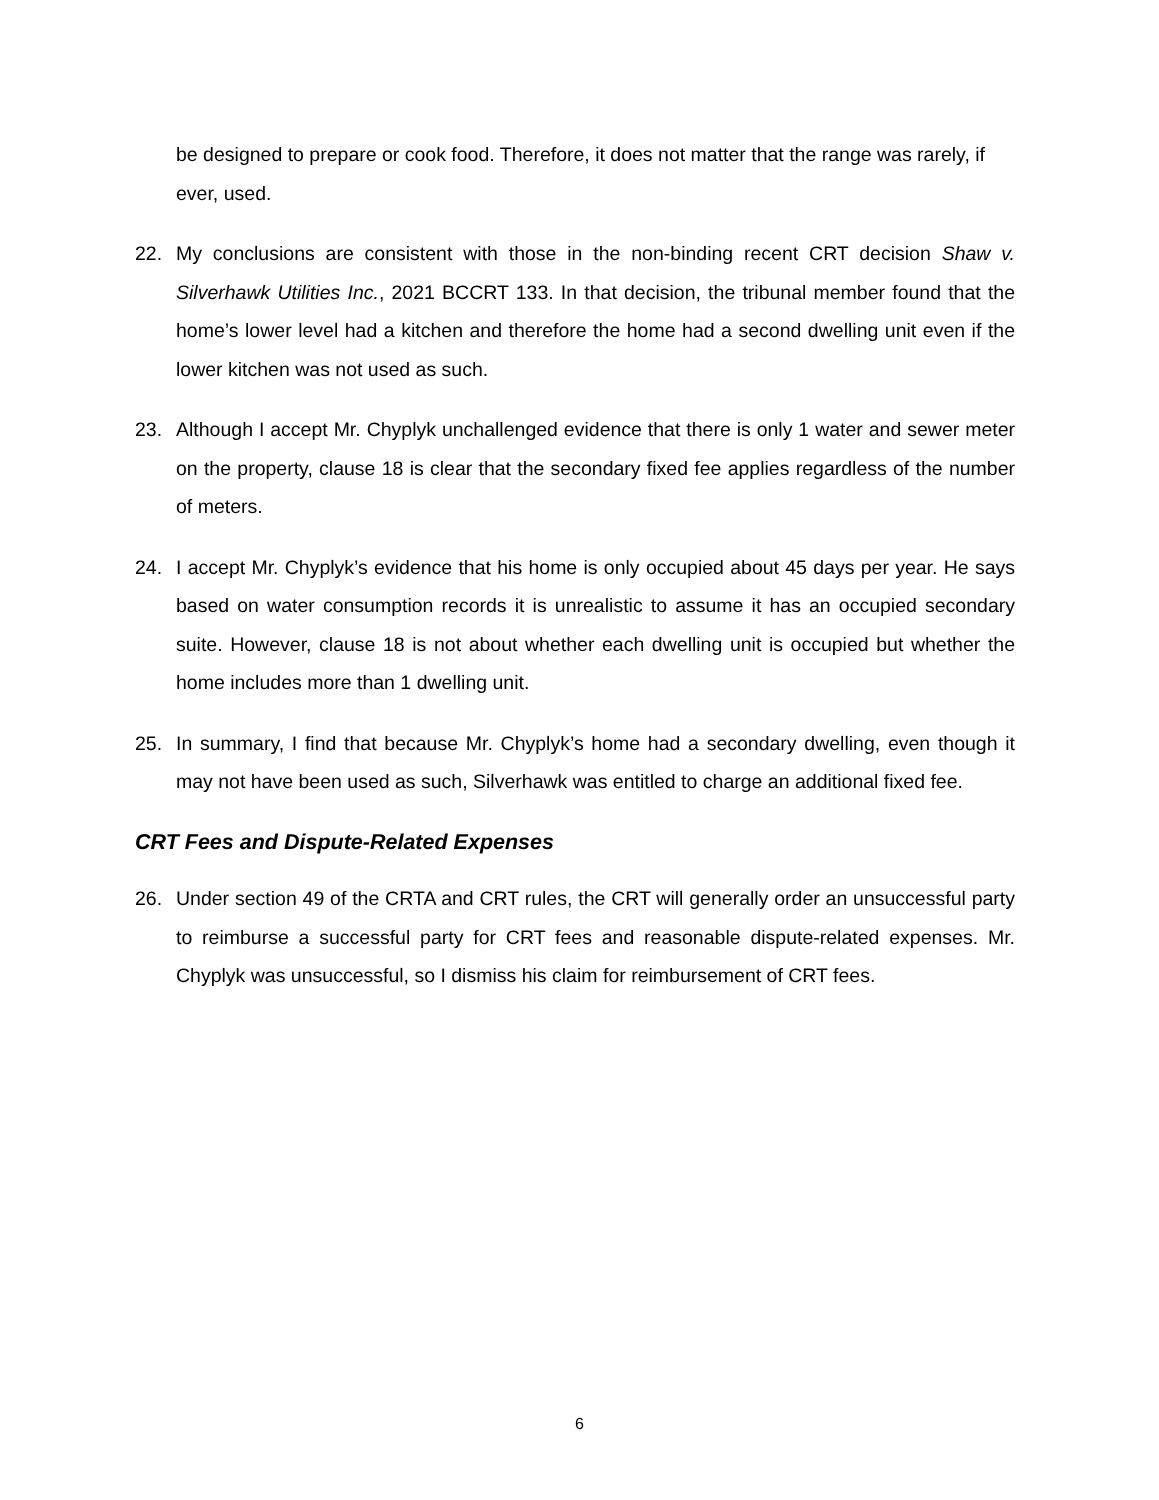be designed to prepare or cook food. Therefore, it does not matter that the range was rarely, if ever, used.
22. My conclusions are consistent with those in the non-binding recent CRT decision Shaw v. Silverhawk Utilities Inc., 2021 BCCRT 133. In that decision, the tribunal member found that the home’s lower level had a kitchen and therefore the home had a second dwelling unit even if the lower kitchen was not used as such.
23. Although I accept Mr. Chyplyk unchallenged evidence that there is only 1 water and sewer meter on the property, clause 18 is clear that the secondary fixed fee applies regardless of the number of meters.
24. I accept Mr. Chyplyk’s evidence that his home is only occupied about 45 days per year. He says based on water consumption records it is unrealistic to assume it has an occupied secondary suite. However, clause 18 is not about whether each dwelling unit is occupied but whether the home includes more than 1 dwelling unit.
25. In summary, I find that because Mr. Chyplyk’s home had a secondary dwelling, even though it may not have been used as such, Silverhawk was entitled to charge an additional fixed fee.
CRT Fees and Dispute-Related Expenses
26. Under section 49 of the CRTA and CRT rules, the CRT will generally order an unsuccessful party to reimburse a successful party for CRT fees and reasonable dispute-related expenses. Mr. Chyplyk was unsuccessful, so I dismiss his claim for reimbursement of CRT fees.
6